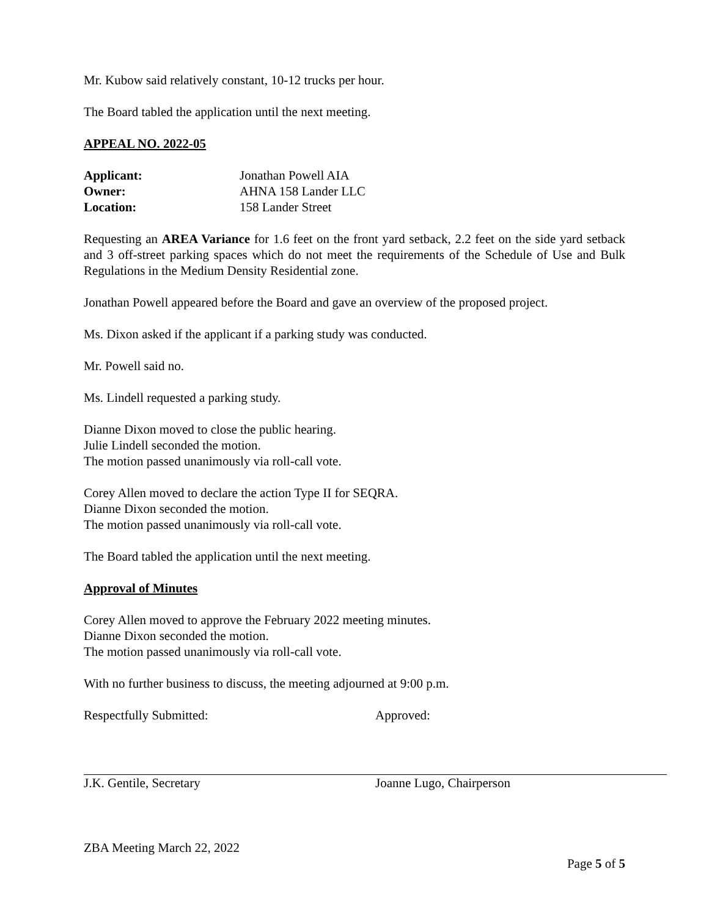Mr. Kubow said relatively constant, 10-12 trucks per hour.
The Board tabled the application until the next meeting.
APPEAL NO. 2022-05
| Applicant: | Jonathan Powell AIA |
| Owner: | AHNA 158 Lander LLC |
| Location: | 158 Lander Street |
Requesting an AREA Variance for 1.6 feet on the front yard setback, 2.2 feet on the side yard setback and 3 off-street parking spaces which do not meet the requirements of the Schedule of Use and Bulk Regulations in the Medium Density Residential zone.
Jonathan Powell appeared before the Board and gave an overview of the proposed project.
Ms. Dixon asked if the applicant if a parking study was conducted.
Mr. Powell said no.
Ms. Lindell requested a parking study.
Dianne Dixon moved to close the public hearing.
Julie Lindell seconded the motion.
The motion passed unanimously via roll-call vote.
Corey Allen moved to declare the action Type II for SEQRA.
Dianne Dixon seconded the motion.
The motion passed unanimously via roll-call vote.
The Board tabled the application until the next meeting.
Approval of Minutes
Corey Allen moved to approve the February 2022 meeting minutes.
Dianne Dixon seconded the motion.
The motion passed unanimously via roll-call vote.
With no further business to discuss, the meeting adjourned at 9:00 p.m.
Respectfully Submitted:
J.K. Gentile, Secretary
Approved:
Joanne Lugo, Chairperson
ZBA Meeting March 22, 2022
Page 5 of 5